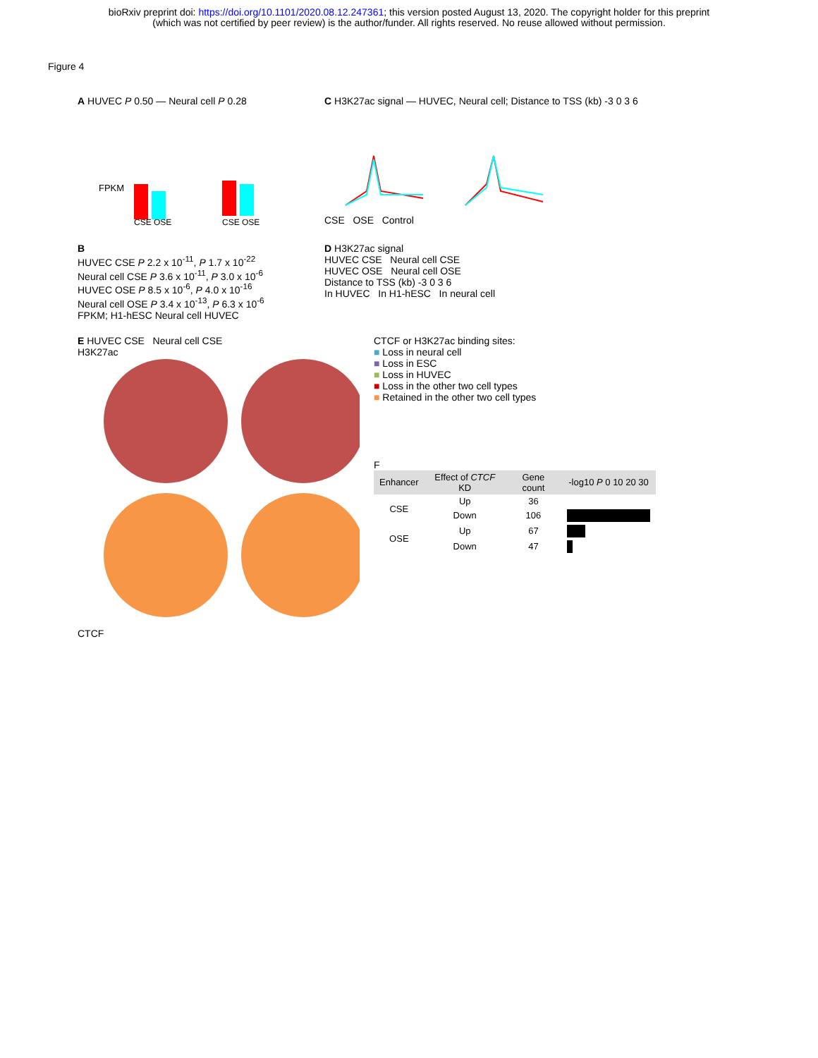bioRxiv preprint doi: https://doi.org/10.1101/2020.08.12.247361; this version posted August 13, 2020. The copyright holder for this preprint
(which was not certified by peer review) is the author/funder. All rights reserved. No reuse allowed without permission.
Figure 4
A HUVEC P 0.50 — Neural cell P 0.28
FPKM
CSE OSE
CSE OSE
C H3K27ac signal — HUVEC, Neural cell; Distance to TSS (kb) -3 0 3 6
CSE OSE Control
B
HUVEC CSE P 2.2 x 10<sup>-11</sup>, P 1.7 x 10<sup>-22</sup>
Neural cell CSE P 3.6 x 10<sup>-11</sup>, P 3.0 x 10<sup>-6</sup>
HUVEC OSE P 8.5 x 10<sup>-6</sup>, P 4.0 x 10<sup>-16</sup>
Neural cell OSE P 3.4 x 10<sup>-13</sup>, P 6.3 x 10<sup>-6</sup>
FPKM; H1-hESC Neural cell HUVEC
D H3K27ac signal
HUVEC CSE Neural cell CSE
HUVEC OSE Neural cell OSE
Distance to TSS (kb) -3 0 3 6
In HUVEC In H1-hESC In neural cell
E HUVEC CSE Neural cell CSE
H3K27ac
CTCF
CTCF or H3K27ac binding sites:
■ Loss in neural cell
■ Loss in ESC
■ Loss in HUVEC
■ Loss in the other two cell types
■ Retained in the other two cell types
F
| Enhancer | Effect of CTCF KD | Gene count | -log10 P 0 10 20 30 |
| --- | --- | --- | --- |
| CSE | Up | 36 | |
| | Down | 106 | |
| OSE | Up | 67 | |
| | Down | 47 | |